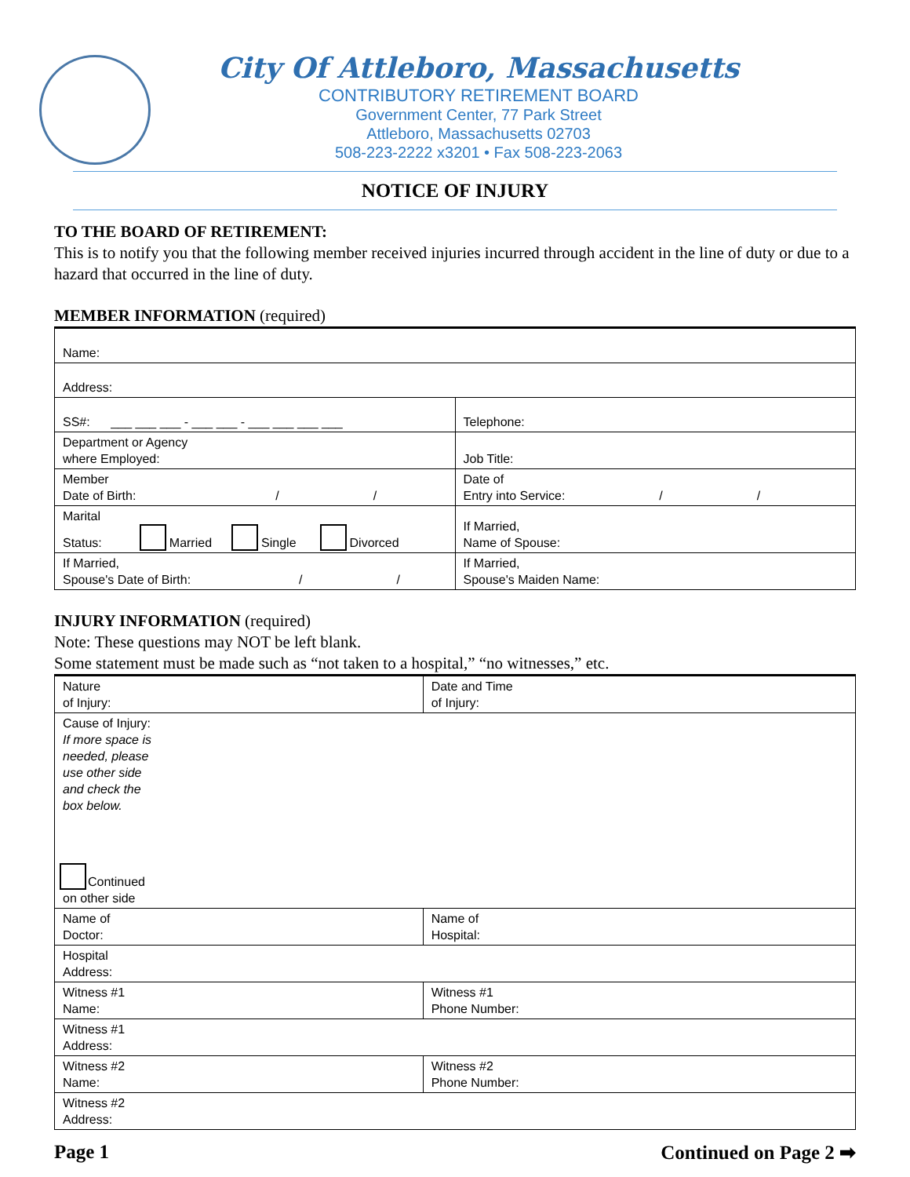City Of Attleboro, Massachusetts
CONTRIBUTORY RETIREMENT BOARD
Government Center, 77 Park Street
Attleboro, Massachusetts 02703
508-223-2222 x3201 • Fax 508-223-2063
NOTICE OF INJURY
TO THE BOARD OF RETIREMENT:
This is to notify you that the following member received injuries incurred through accident in the line of duty or due to a hazard that occurred in the line of duty.
MEMBER INFORMATION (required)
| Name: | |
| Address: | |
| SS#: ___ ___ ___ - ___ ___ - ___ ___ ___ ___ | Telephone: |
| Department or Agency where Employed: | Job Title: |
| Member Date of Birth: / / | Date of Entry into Service: / / |
| Marital Status: Married Single Divorced | If Married, Name of Spouse: |
| If Married, Spouse's Date of Birth: / / | If Married, Spouse's Maiden Name: |
INJURY INFORMATION (required)
Note: These questions may NOT be left blank.
Some statement must be made such as “not taken to a hospital,” “no witnesses,” etc.
| Nature of Injury: | Date and Time of Injury: |
| Cause of Injury: If more space is needed, please use other side and check the box below. Continued on other side | |
| Name of Doctor: | Name of Hospital: |
| Hospital Address: | |
| Witness #1 Name: | Witness #1 Phone Number: |
| Witness #1 Address: | |
| Witness #2 Name: | Witness #2 Phone Number: |
| Witness #2 Address: | |
Page 1 Continued on Page 2 ➡